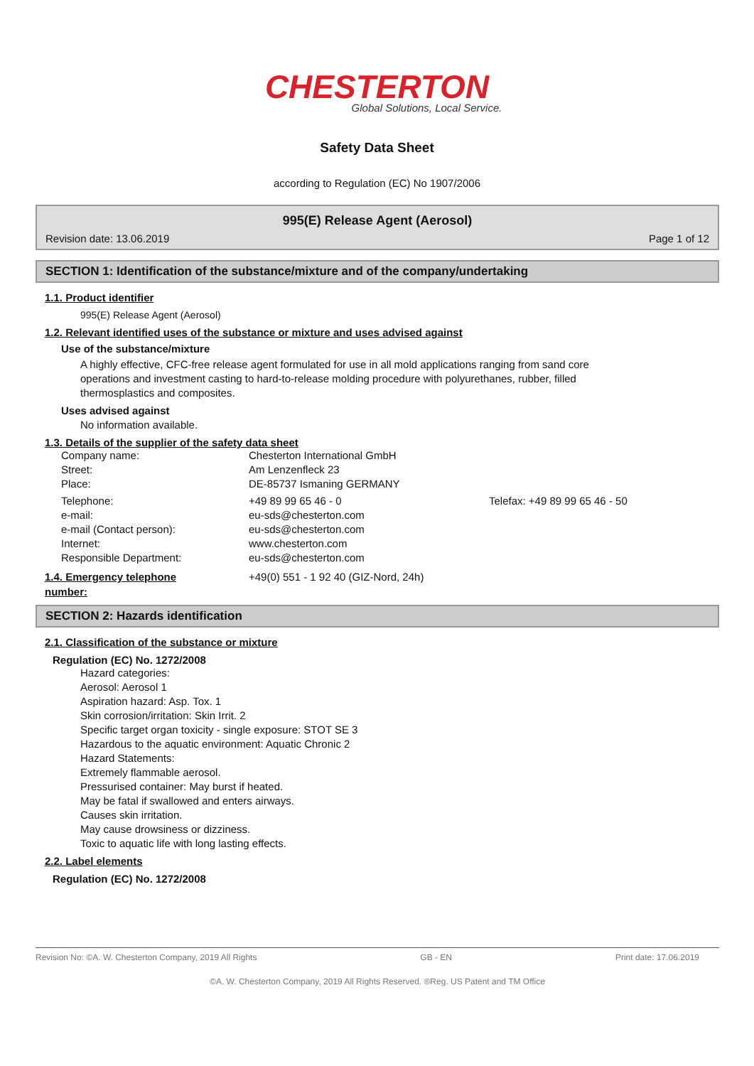CHESTERTON
Global Solutions, Local Service.
Safety Data Sheet
according to Regulation (EC) No 1907/2006
995(E) Release Agent (Aerosol)
Revision date: 13.06.2019 Page 1 of 12
SECTION 1: Identification of the substance/mixture and of the company/undertaking
1.1. Product identifier
995(E) Release Agent (Aerosol)
1.2. Relevant identified uses of the substance or mixture and uses advised against
Use of the substance/mixture
A highly effective, CFC-free release agent formulated for use in all mold applications ranging from sand core
operations and investment casting to hard-to-release molding procedure with polyurethanes, rubber, filled
thermosplastics and composites.
Uses advised against
No information available.
1.3. Details of the supplier of the safety data sheet
Company name:
Chesterton International GmbH
Street:
Am Lenzenfleck 23
Place:
DE-85737 Ismaning GERMANY
Telephone:
+49 89 99 65 46 - 0
Telefax: +49 89 99 65 46 - 50
e-mail:
eu-sds@chesterton.com
e-mail (Contact person):
eu-sds@chesterton.com
Internet:
www.chesterton.com
Responsible Department:
eu-sds@chesterton.com
1.4. Emergency telephone number:
+49(0) 551 - 1 92 40 (GIZ-Nord, 24h)
SECTION 2: Hazards identification
2.1. Classification of the substance or mixture
Regulation (EC) No. 1272/2008
Hazard categories:
Aerosol: Aerosol 1
Aspiration hazard: Asp. Tox. 1
Skin corrosion/irritation: Skin Irrit. 2
Specific target organ toxicity - single exposure: STOT SE 3
Hazardous to the aquatic environment: Aquatic Chronic 2
Hazard Statements:
Extremely flammable aerosol.
Pressurised container: May burst if heated.
May be fatal if swallowed and enters airways.
Causes skin irritation.
May cause drowsiness or dizziness.
Toxic to aquatic life with long lasting effects.
2.2. Label elements
Regulation (EC) No. 1272/2008
Revision No: ©A. W. Chesterton Company, 2019 All Rights GB - EN Print date: 17.06.2019
©A. W. Chesterton Company, 2019 All Rights Reserved. ®Reg. US Patent and TM Office